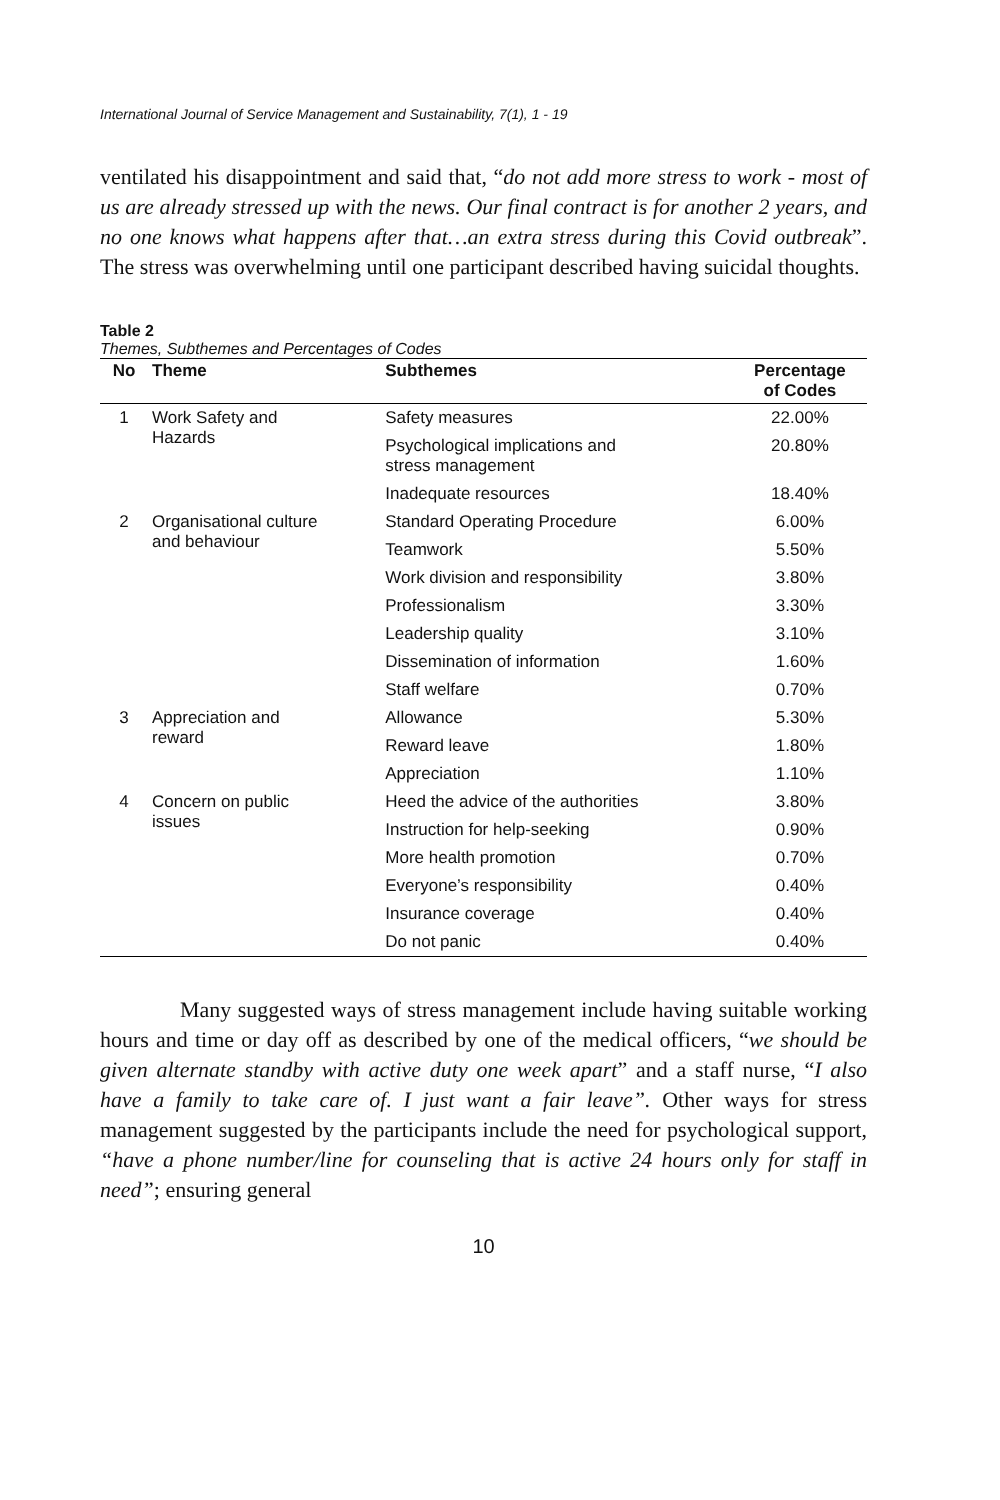International Journal of Service Management and Sustainability, 7(1), 1 - 19
ventilated his disappointment and said that, “do not add more stress to work - most of us are already stressed up with the news. Our final contract is for another 2 years, and no one knows what happens after that…an extra stress during this Covid outbreak”. The stress was overwhelming until one participant described having suicidal thoughts.
Table 2
Themes, Subthemes and Percentages of Codes
| No | Theme | Subthemes | Percentage of Codes |
| --- | --- | --- | --- |
| 1 | Work Safety and Hazards | Safety measures | 22.00% |
| | | Psychological implications and stress management | 20.80% |
| | | Inadequate resources | 18.40% |
| 2 | Organisational culture and behaviour | Standard Operating Procedure | 6.00% |
| | | Teamwork | 5.50% |
| | | Work division and responsibility | 3.80% |
| | | Professionalism | 3.30% |
| | | Leadership quality | 3.10% |
| | | Dissemination of information | 1.60% |
| | | Staff welfare | 0.70% |
| 3 | Appreciation and reward | Allowance | 5.30% |
| | | Reward leave | 1.80% |
| | | Appreciation | 1.10% |
| 4 | Concern on public issues | Heed the advice of the authorities | 3.80% |
| | | Instruction for help-seeking | 0.90% |
| | | More health promotion | 0.70% |
| | | Everyone’s responsibility | 0.40% |
| | | Insurance coverage | 0.40% |
| | | Do not panic | 0.40% |
Many suggested ways of stress management include having suitable working hours and time or day off as described by one of the medical officers, “we should be given alternate standby with active duty one week apart” and a staff nurse, “I also have a family to take care of. I just want a fair leave”. Other ways for stress management suggested by the participants include the need for psychological support, “have a phone number/line for counseling that is active 24 hours only for staff in need”; ensuring general
10